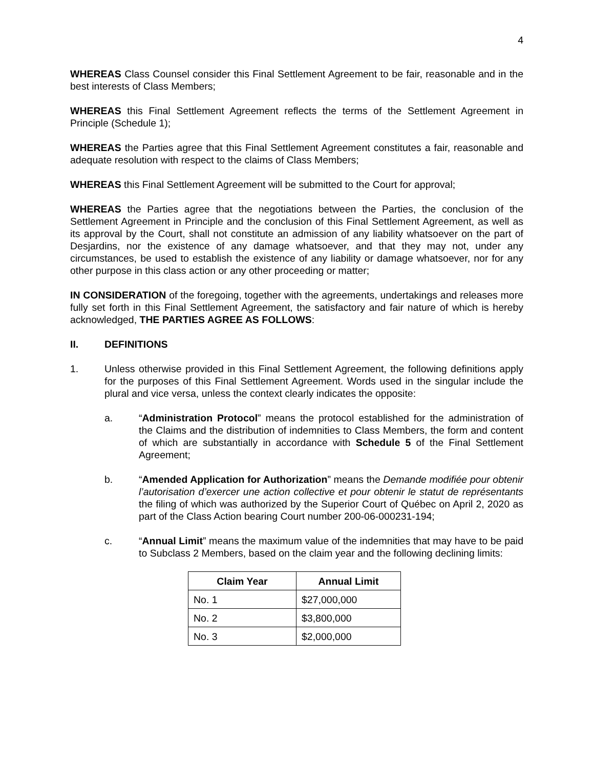4
WHEREAS Class Counsel consider this Final Settlement Agreement to be fair, reasonable and in the best interests of Class Members;
WHEREAS this Final Settlement Agreement reflects the terms of the Settlement Agreement in Principle (Schedule 1);
WHEREAS the Parties agree that this Final Settlement Agreement constitutes a fair, reasonable and adequate resolution with respect to the claims of Class Members;
WHEREAS this Final Settlement Agreement will be submitted to the Court for approval;
WHEREAS the Parties agree that the negotiations between the Parties, the conclusion of the Settlement Agreement in Principle and the conclusion of this Final Settlement Agreement, as well as its approval by the Court, shall not constitute an admission of any liability whatsoever on the part of Desjardins, nor the existence of any damage whatsoever, and that they may not, under any circumstances, be used to establish the existence of any liability or damage whatsoever, nor for any other purpose in this class action or any other proceeding or matter;
IN CONSIDERATION of the foregoing, together with the agreements, undertakings and releases more fully set forth in this Final Settlement Agreement, the satisfactory and fair nature of which is hereby acknowledged, THE PARTIES AGREE AS FOLLOWS:
II. DEFINITIONS
1. Unless otherwise provided in this Final Settlement Agreement, the following definitions apply for the purposes of this Final Settlement Agreement. Words used in the singular include the plural and vice versa, unless the context clearly indicates the opposite:
a. “Administration Protocol” means the protocol established for the administration of the Claims and the distribution of indemnities to Class Members, the form and content of which are substantially in accordance with Schedule 5 of the Final Settlement Agreement;
b. “Amended Application for Authorization” means the Demande modifiée pour obtenir l’autorisation d’exercer une action collective et pour obtenir le statut de représentants the filing of which was authorized by the Superior Court of Québec on April 2, 2020 as part of the Class Action bearing Court number 200-06-000231-194;
c. “Annual Limit” means the maximum value of the indemnities that may have to be paid to Subclass 2 Members, based on the claim year and the following declining limits:
| Claim Year | Annual Limit |
| --- | --- |
| No. 1 | $27,000,000 |
| No. 2 | $3,800,000 |
| No. 3 | $2,000,000 |